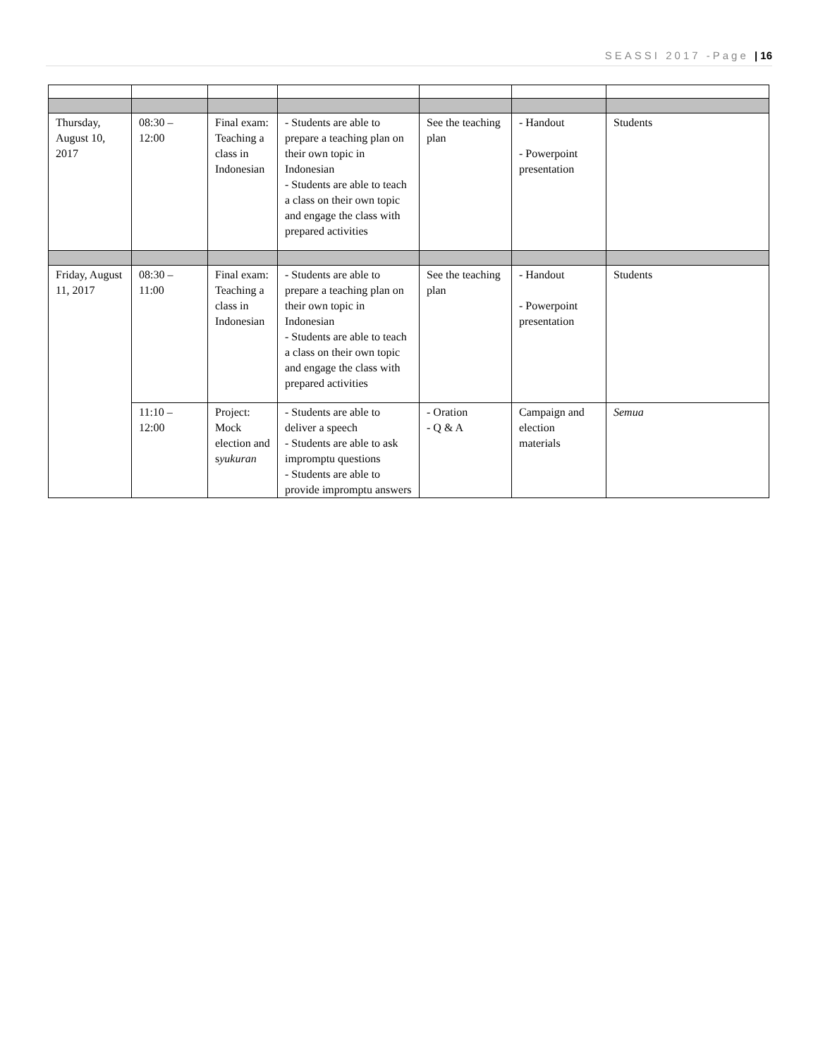SEASSI 2017 -Page | 16
| Thursday, August 10, 2017 | 08:30 – 12:00 | Final exam: Teaching a class in Indonesian | - Students are able to prepare a teaching plan on their own topic in Indonesian - Students are able to teach a class on their own topic and engage the class with prepared activities | See the teaching plan | - Handout - Powerpoint presentation | Students |
| Friday, August 11, 2017 | 08:30 – 11:00 | Final exam: Teaching a class in Indonesian | - Students are able to prepare a teaching plan on their own topic in Indonesian - Students are able to teach a class on their own topic and engage the class with prepared activities | See the teaching plan | - Handout - Powerpoint presentation | Students |
| | 11:10 – 12:00 | Project: Mock election and s yukuran | - Students are able to deliver a speech - Students are able to ask impromptu questions - Students are able to provide impromptu answers | - Oration - Q & A | Campaign and election materials | Semua |